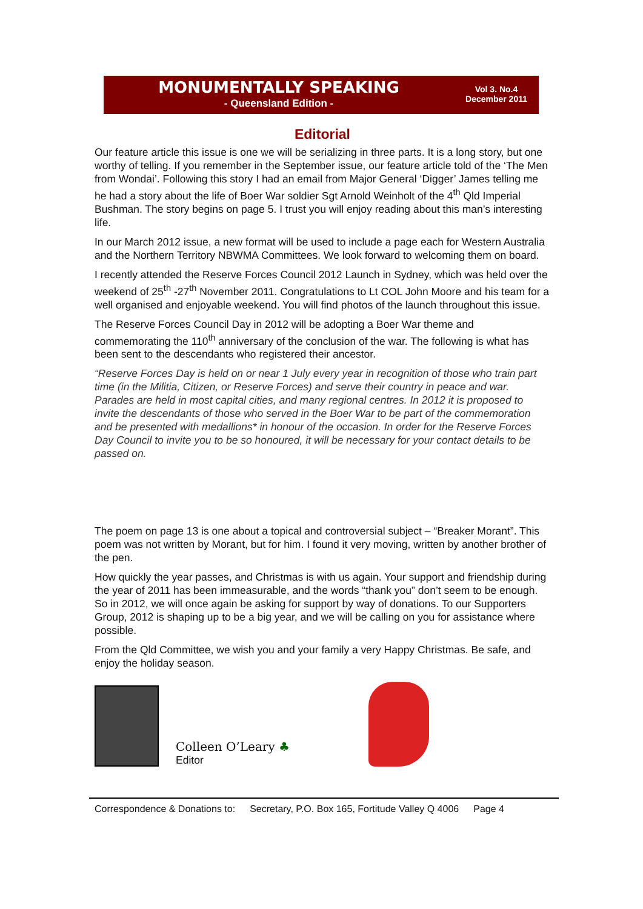MONUMENTALLY SPEAKING
- Queensland Edition -
Vol 3. No.4
December 2011
Editorial
Our feature article this issue is one we will be serializing in three parts. It is a long story, but one worthy of telling. If you remember in the September issue, our feature article told of the ‘The Men from Wondai’. Following this story I had an email from Major General ‘Digger’ James telling me he had a story about the life of Boer War soldier Sgt Arnold Weinholt of the 4<sup>th</sup> Qld Imperial Bushman. The story begins on page 5. I trust you will enjoy reading about this man’s interesting life.
In our March 2012 issue, a new format will be used to include a page each for Western Australia and the Northern Territory NBWMA Committees. We look forward to welcoming them on board.
I recently attended the Reserve Forces Council 2012 Launch in Sydney, which was held over the weekend of 25<sup>th</sup> -27<sup>th</sup> November 2011. Congratulations to Lt COL John Moore and his team for a well organised and enjoyable weekend. You will find photos of the launch throughout this issue.
The Reserve Forces Council Day in 2012 will be adopting a Boer War theme and commemorating the 110<sup>th</sup> anniversary of the conclusion of the war. The following is what has been sent to the descendants who registered their ancestor.
“Reserve Forces Day is held on or near 1 July every year in recognition of those who train part time (in the Militia, Citizen, or Reserve Forces) and serve their country in peace and war. Parades are held in most capital cities, and many regional centres. In 2012 it is proposed to invite the descendants of those who served in the Boer War to be part of the commemoration and be presented with medallions* in honour of the occasion. In order for the Reserve Forces Day Council to invite you to be so honoured, it will be necessary for your contact details to be passed on.
The poem on page 13 is one about a topical and controversial subject – “Breaker Morant”. This poem was not written by Morant, but for him. I found it very moving, written by another brother of the pen.
How quickly the year passes, and Christmas is with us again. Your support and friendship during the year of 2011 has been immeasurable, and the words “thank you” don’t seem to be enough. So in 2012, we will once again be asking for support by way of donations. To our Supporters Group, 2012 is shaping up to be a big year, and we will be calling on you for assistance where possible.
From the Qld Committee, we wish you and your family a very Happy Christmas. Be safe, and enjoy the holiday season.
Colleen O’Leary ♣
Editor
Correspondence & Donations to: Secretary, P.O. Box 165, Fortitude Valley Q 4006 Page 4